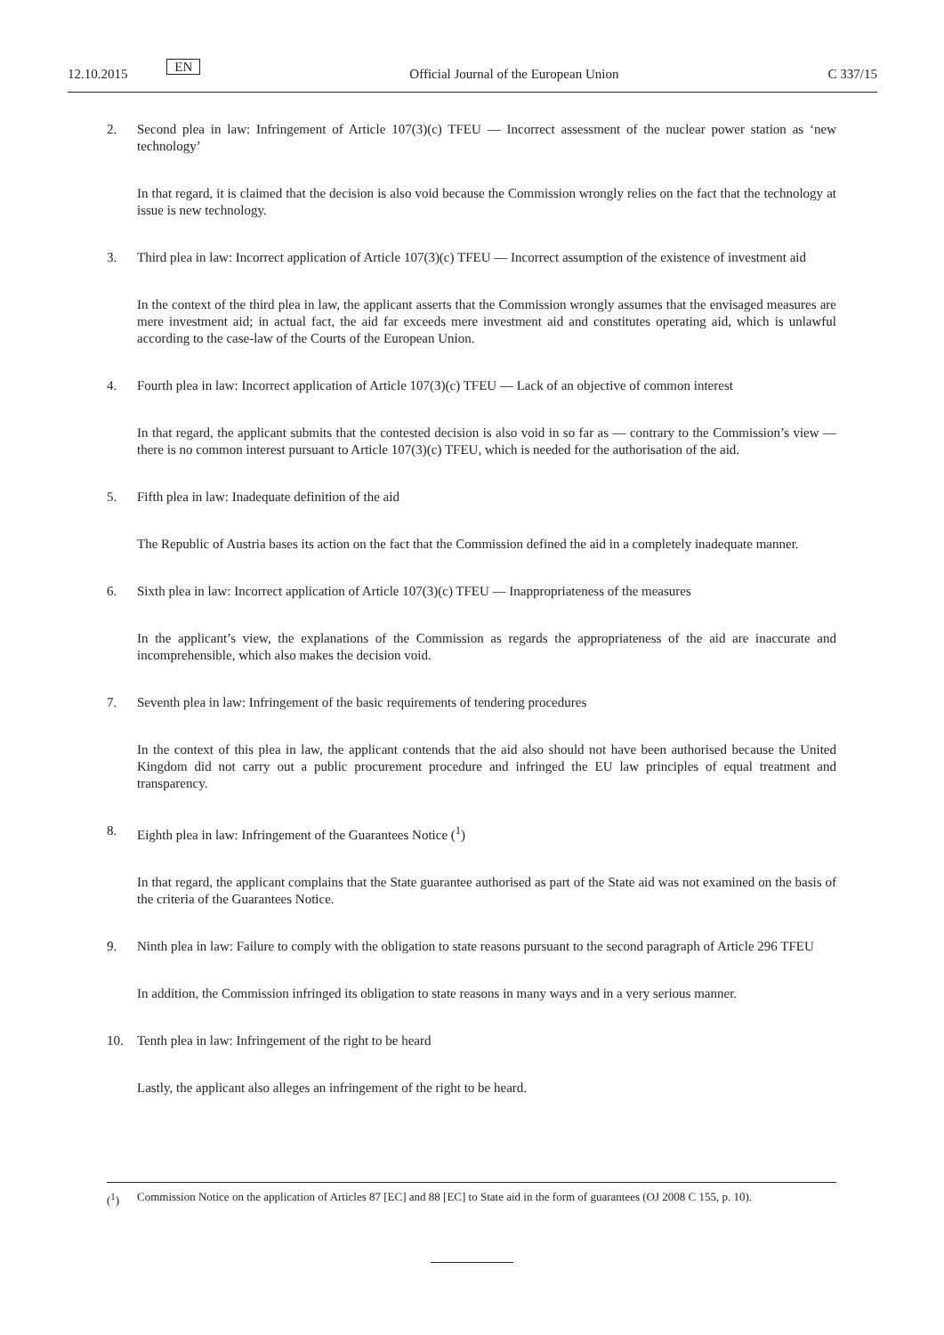12.10.2015 EN Official Journal of the European Union C 337/15
2. Second plea in law: Infringement of Article 107(3)(c) TFEU — Incorrect assessment of the nuclear power station as ‘new technology’
In that regard, it is claimed that the decision is also void because the Commission wrongly relies on the fact that the technology at issue is new technology.
3. Third plea in law: Incorrect application of Article 107(3)(c) TFEU — Incorrect assumption of the existence of investment aid
In the context of the third plea in law, the applicant asserts that the Commission wrongly assumes that the envisaged measures are mere investment aid; in actual fact, the aid far exceeds mere investment aid and constitutes operating aid, which is unlawful according to the case-law of the Courts of the European Union.
4. Fourth plea in law: Incorrect application of Article 107(3)(c) TFEU — Lack of an objective of common interest
In that regard, the applicant submits that the contested decision is also void in so far as — contrary to the Commission’s view — there is no common interest pursuant to Article 107(3)(c) TFEU, which is needed for the authorisation of the aid.
5. Fifth plea in law: Inadequate definition of the aid
The Republic of Austria bases its action on the fact that the Commission defined the aid in a completely inadequate manner.
6. Sixth plea in law: Incorrect application of Article 107(3)(c) TFEU — Inappropriateness of the measures
In the applicant’s view, the explanations of the Commission as regards the appropriateness of the aid are inaccurate and incomprehensible, which also makes the decision void.
7. Seventh plea in law: Infringement of the basic requirements of tendering procedures
In the context of this plea in law, the applicant contends that the aid also should not have been authorised because the United Kingdom did not carry out a public procurement procedure and infringed the EU law principles of equal treatment and transparency.
8. Eighth plea in law: Infringement of the Guarantees Notice (<sup>1</sup>)
In that regard, the applicant complains that the State guarantee authorised as part of the State aid was not examined on the basis of the criteria of the Guarantees Notice.
9. Ninth plea in law: Failure to comply with the obligation to state reasons pursuant to the second paragraph of Article 296 TFEU
In addition, the Commission infringed its obligation to state reasons in many ways and in a very serious manner.
10. Tenth plea in law: Infringement of the right to be heard
Lastly, the applicant also alleges an infringement of the right to be heard.
(<sup>1</sup>) Commission Notice on the application of Articles 87 [EC] and 88 [EC] to State aid in the form of guarantees (OJ 2008 C 155, p. 10).